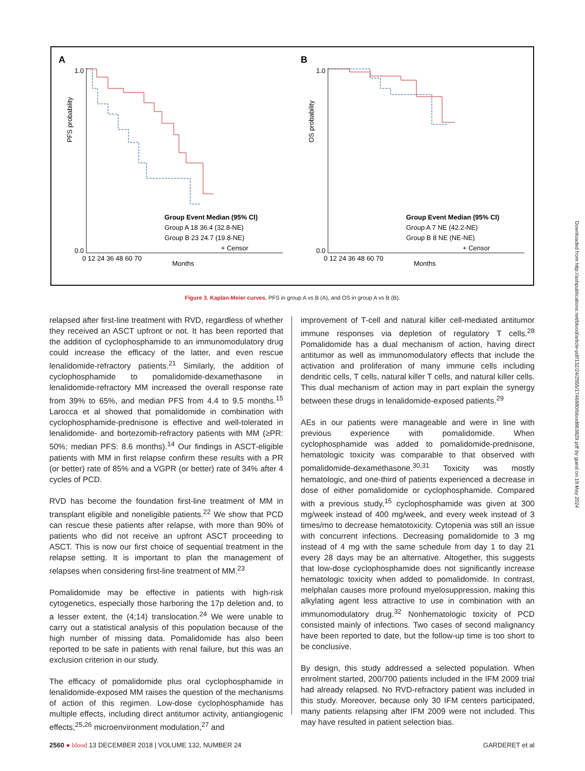A
B
PFS probability
OS probability
Months
Months
0 12 24 36 48 60 70
0 12 24 36 48 60 70
1.0
0.0
1.0
0.0
Group Event Median (95% CI)
Group A 18 36.4 (32.8-NE)
Group B 23 24.7 (19.8-NE)
+ Censor
Group Event Median (95% CI)
Group A 7 NE (42.2-NE)
Group B 8 NE (NE-NE)
+ Censor
Figure 3. Kaplan-Meier curves. PFS in group A vs B (A), and OS in group A vs B (B).
relapsed after first-line treatment with RVD, regardless of whether they received an ASCT upfront or not. It has been reported that the addition of cyclophosphamide to an immunomodulatory drug could increase the efficacy of the latter, and even rescue lenalidomide-refractory patients.<sup>21</sup> Similarly, the addition of cyclophosphamide to pomalidomide-dexamethasone in lenalidomide-refractory MM increased the overall response rate from 39% to 65%, and median PFS from 4.4 to 9.5 months.<sup>15</sup> Larocca et al showed that pomalidomide in combination with cyclophosphamide-prednisone is effective and well-tolerated in lenalidomide- and bortezomib-refractory patients with MM (≥PR: 50%; median PFS: 8.6 months).<sup>14</sup> Our findings in ASCT-eligible patients with MM in first relapse confirm these results with a PR (or better) rate of 85% and a VGPR (or better) rate of 34% after 4 cycles of PCD.
RVD has become the foundation first-line treatment of MM in transplant eligible and noneligible patients.<sup>22</sup> We show that PCD can rescue these patients after relapse, with more than 90% of patients who did not receive an upfront ASCT proceeding to ASCT. This is now our first choice of sequential treatment in the relapse setting. It is important to plan the management of relapses when considering first-line treatment of MM.<sup>23</sup>
Pomalidomide may be effective in patients with high-risk cytogenetics, especially those harboring the 17p deletion and, to a lesser extent, the (4;14) translocation.<sup>24</sup> We were unable to carry out a statistical analysis of this population because of the high number of missing data. Pomalidomide has also been reported to be safe in patients with renal failure, but this was an exclusion criterion in our study.
The efficacy of pomalidomide plus oral cyclophosphamide in lenalidomide-exposed MM raises the question of the mechanisms of action of this regimen. Low-dose cyclophosphamide has multiple effects, including direct antitumor activity, antiangiogenic effects,<sup>25,26</sup> microenvironment modulation,<sup>27</sup> and
improvement of T-cell and natural killer cell-mediated antitumor immune responses via depletion of regulatory T cells.<sup>28</sup> Pomalidomide has a dual mechanism of action, having direct antitumor as well as immunomodulatory effects that include the activation and proliferation of many immune cells including dendritic cells, T cells, natural killer T cells, and natural killer cells. This dual mechanism of action may in part explain the synergy between these drugs in lenalidomide-exposed patients.<sup>29</sup>
AEs in our patients were manageable and were in line with previous experience with pomalidomide. When cyclophosphamide was added to pomalidomide-prednisone, hematologic toxicity was comparable to that observed with pomalidomide-dexamethasone.<sup>30,31</sup> Toxicity was mostly hematologic, and one-third of patients experienced a decrease in dose of either pomalidomide or cyclophosphamide. Compared with a previous study,<sup>15</sup> cyclophosphamide was given at 300 mg/week instead of 400 mg/week, and every week instead of 3 times/mo to decrease hematotoxicity. Cytopenia was still an issue with concurrent infections. Decreasing pomalidomide to 3 mg instead of 4 mg with the same schedule from day 1 to day 21 every 28 days may be an alternative. Altogether, this suggests that low-dose cyclophosphamide does not significantly increase hematologic toxicity when added to pomalidomide. In contrast, melphalan causes more profound myelosuppression, making this alkylating agent less attractive to use in combination with an immunomodulatory drug.<sup>32</sup> Nonhematologic toxicity of PCD consisted mainly of infections. Two cases of second malignancy have been reported to date, but the follow-up time is too short to be conclusive.
By design, this study addressed a selected population. When enrolment started, 200/700 patients included in the IFM 2009 trial had already relapsed. No RVD-refractory patient was included in this study. Moreover, because only 30 IFM centers participated, many patients relapsing after IFM 2009 were not included. This may have resulted in patient selection bias.
2560 ● blood 13 DECEMBER 2018 | VOLUME 132, NUMBER 24 GARDERET et al
Downloaded from http://ashpublications.net/blood/article-pdf/132/24/2555/1746880/blood863829.pdf by guest on 18 May 2024